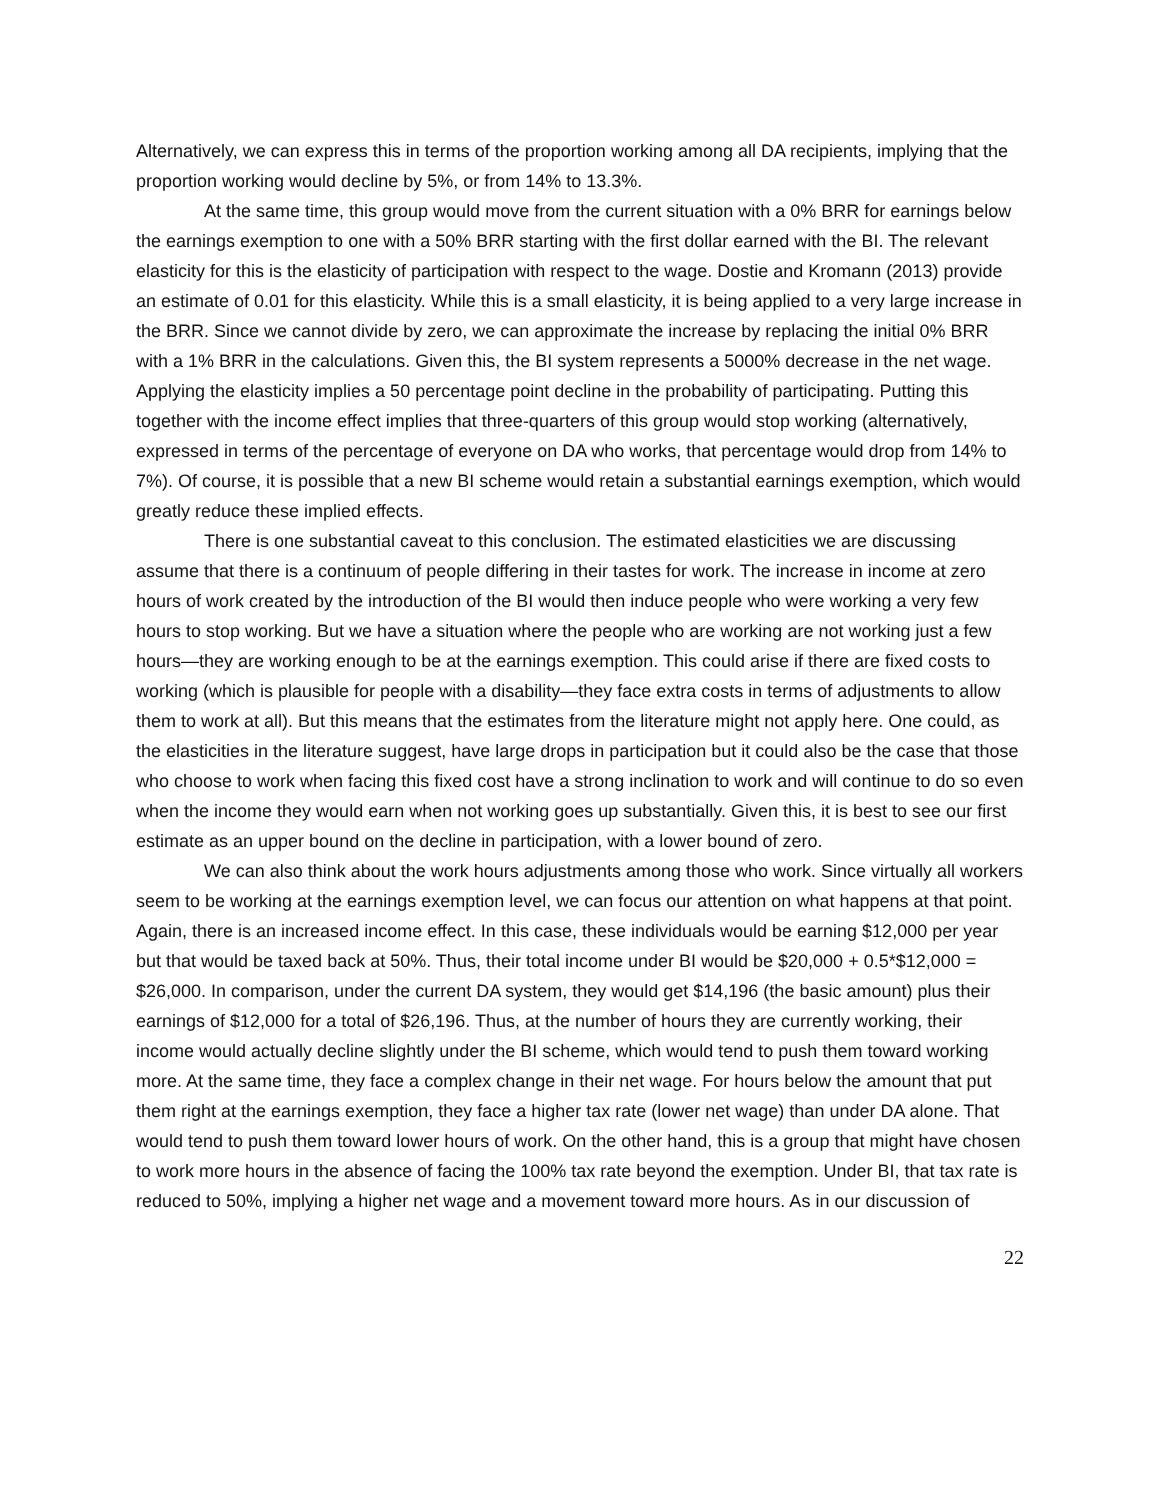Alternatively, we can express this in terms of the proportion working among all DA recipients, implying that the proportion working would decline by 5%, or from 14% to 13.3%.
At the same time, this group would move from the current situation with a 0% BRR for earnings below the earnings exemption to one with a 50% BRR starting with the first dollar earned with the BI. The relevant elasticity for this is the elasticity of participation with respect to the wage. Dostie and Kromann (2013) provide an estimate of 0.01 for this elasticity. While this is a small elasticity, it is being applied to a very large increase in the BRR. Since we cannot divide by zero, we can approximate the increase by replacing the initial 0% BRR with a 1% BRR in the calculations. Given this, the BI system represents a 5000% decrease in the net wage. Applying the elasticity implies a 50 percentage point decline in the probability of participating. Putting this together with the income effect implies that three-quarters of this group would stop working (alternatively, expressed in terms of the percentage of everyone on DA who works, that percentage would drop from 14% to 7%). Of course, it is possible that a new BI scheme would retain a substantial earnings exemption, which would greatly reduce these implied effects.
There is one substantial caveat to this conclusion. The estimated elasticities we are discussing assume that there is a continuum of people differing in their tastes for work. The increase in income at zero hours of work created by the introduction of the BI would then induce people who were working a very few hours to stop working. But we have a situation where the people who are working are not working just a few hours—they are working enough to be at the earnings exemption. This could arise if there are fixed costs to working (which is plausible for people with a disability—they face extra costs in terms of adjustments to allow them to work at all). But this means that the estimates from the literature might not apply here. One could, as the elasticities in the literature suggest, have large drops in participation but it could also be the case that those who choose to work when facing this fixed cost have a strong inclination to work and will continue to do so even when the income they would earn when not working goes up substantially. Given this, it is best to see our first estimate as an upper bound on the decline in participation, with a lower bound of zero.
We can also think about the work hours adjustments among those who work. Since virtually all workers seem to be working at the earnings exemption level, we can focus our attention on what happens at that point. Again, there is an increased income effect. In this case, these individuals would be earning $12,000 per year but that would be taxed back at 50%. Thus, their total income under BI would be $20,000 + 0.5*$12,000 = $26,000. In comparison, under the current DA system, they would get $14,196 (the basic amount) plus their earnings of $12,000 for a total of $26,196. Thus, at the number of hours they are currently working, their income would actually decline slightly under the BI scheme, which would tend to push them toward working more. At the same time, they face a complex change in their net wage. For hours below the amount that put them right at the earnings exemption, they face a higher tax rate (lower net wage) than under DA alone. That would tend to push them toward lower hours of work. On the other hand, this is a group that might have chosen to work more hours in the absence of facing the 100% tax rate beyond the exemption. Under BI, that tax rate is reduced to 50%, implying a higher net wage and a movement toward more hours. As in our discussion of
22